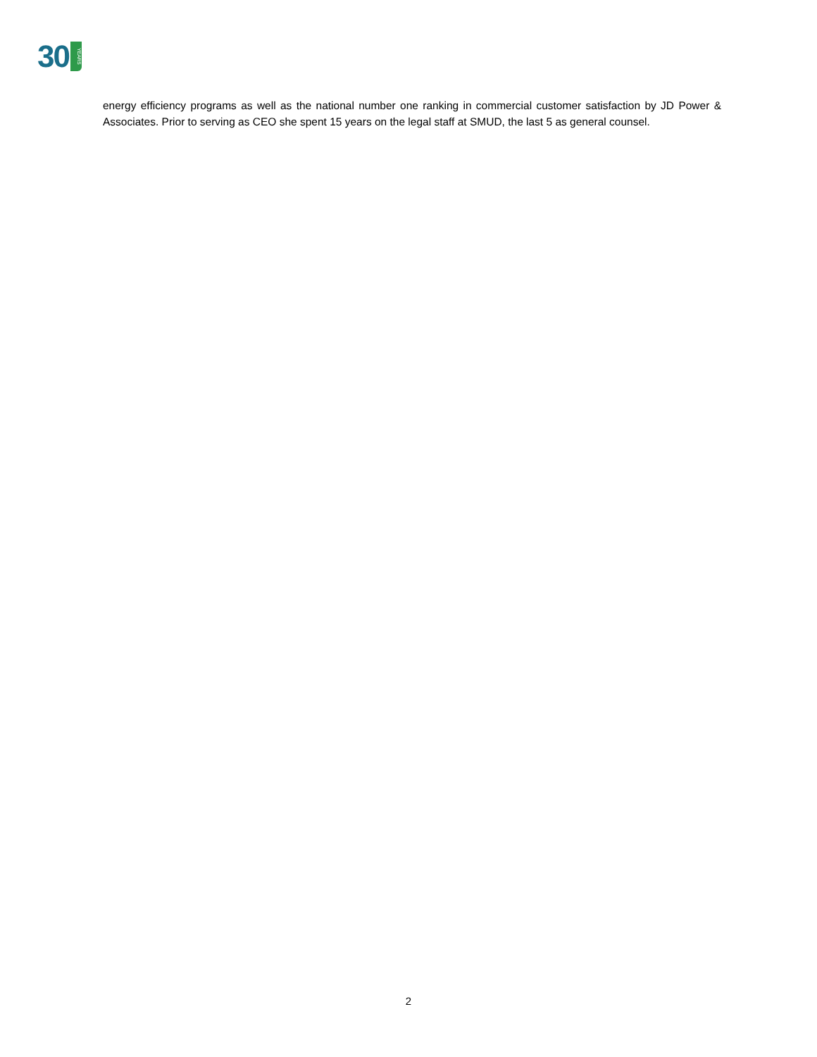30 YEARS
energy efficiency programs as well as the national number one ranking in commercial customer satisfaction by JD Power & Associates. Prior to serving as CEO she spent 15 years on the legal staff at SMUD, the last 5 as general counsel.
2